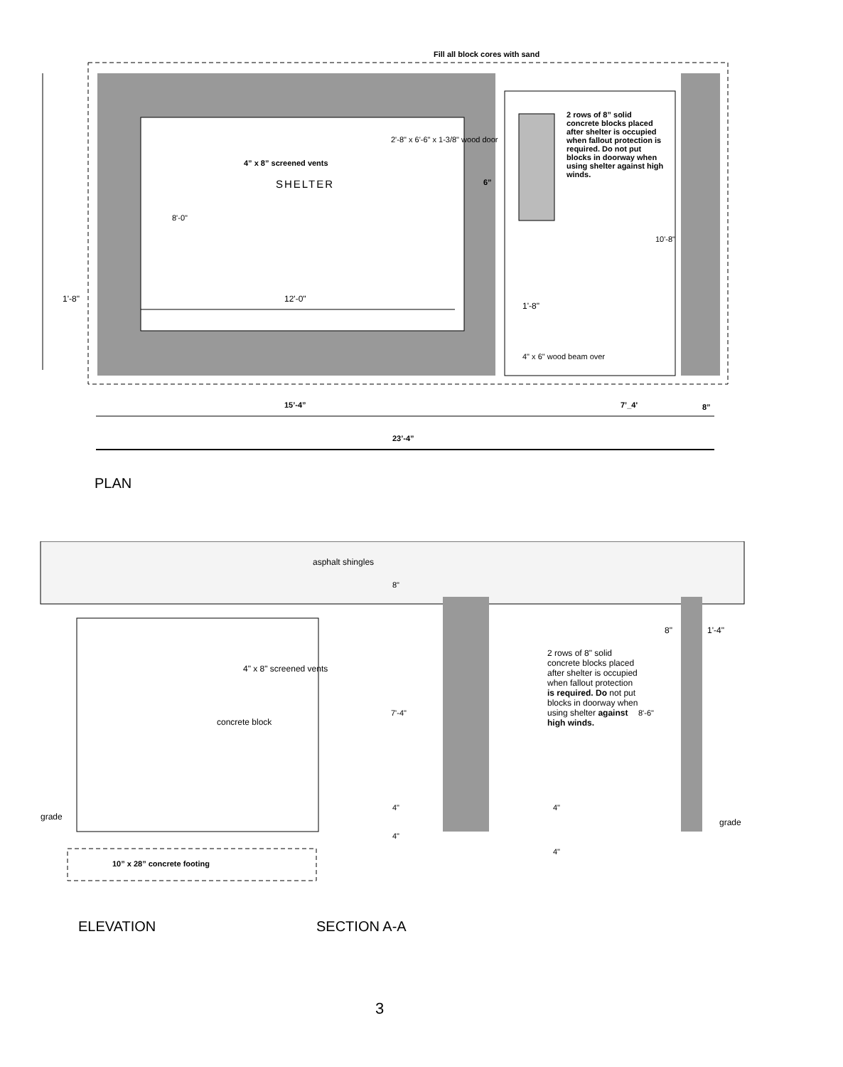Fill all block cores with sand
2 rows of 8” solid concrete blocks placed after shelter is occupied when fallout protection is required. Do not put blocks in doorway when using shelter against high winds.
2'-8" x 6'-6" x 1-3/8" wood door
4” x 8” screened vents
SHELTER 6”
12'-0"
1'-8"
1'-8"
4" x 6" wood beam over
15’-4” 7’_4' 8”
23’-4”
8'-0"
10'-8"
PLAN
asphalt shingles
4" x 8" screened vents
concrete block
2 rows of 8" solid concrete blocks placed after shelter is occupied when fallout protection is required. Do not put blocks in doorway when using shelter against high winds.
8" 1'-4"
8"
7'-4" 8'-6"
4"
4"
4"
4"
grade
grade
10” x 28” concrete footing
ELEVATION SECTION A-A
3